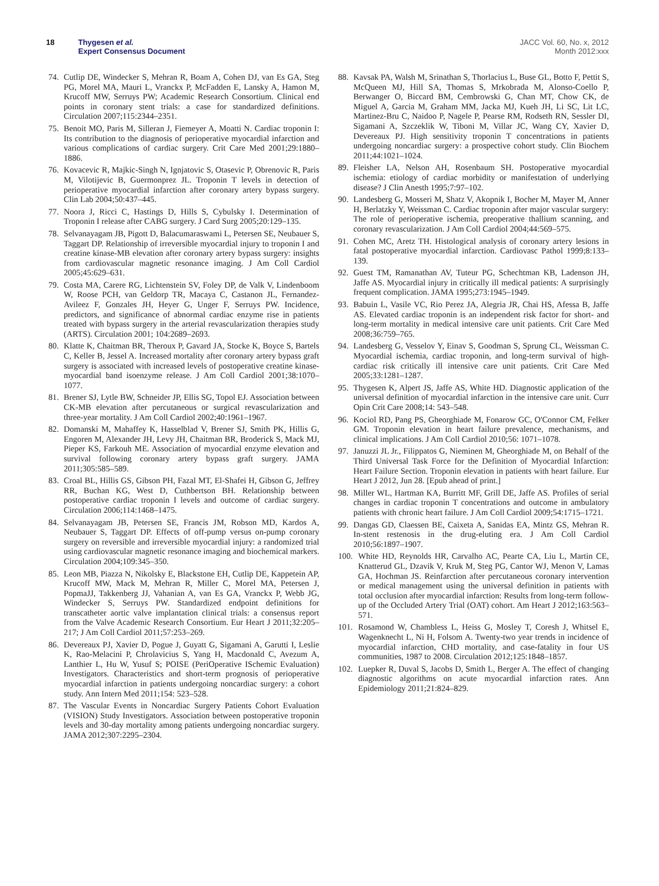18 Thygesen et al.
Expert Consensus Document
JACC Vol. 60, No. x, 2012
Month 2012:xxx
74. Cutlip DE, Windecker S, Mehran R, Boam A, Cohen DJ, van Es GA, Steg PG, Morel MA, Mauri L, Vranckx P, McFadden E, Lansky A, Hamon M, Krucoff MW, Serruys PW; Academic Research Consortium. Clinical end points in coronary stent trials: a case for standardized definitions. Circulation 2007;115:2344–2351.
75. Benoit MO, Paris M, Silleran J, Fiemeyer A, Moatti N. Cardiac troponin I: Its contribution to the diagnosis of perioperative myocardial infarction and various complications of cardiac surgery. Crit Care Med 2001;29:1880–1886.
76. Kovacevic R, Majkic-Singh N, Ignjatovic S, Otasevic P, Obrenovic R, Paris M, Vilotijevic B, Guermonprez JL. Troponin T levels in detection of perioperative myocardial infarction after coronary artery bypass surgery. Clin Lab 2004;50:437–445.
77. Noora J, Ricci C, Hastings D, Hills S, Cybulsky I. Determination of Troponin I release after CABG surgery. J Card Surg 2005;20:129–135.
78. Selvanayagam JB, Pigott D, Balacumaraswami L, Petersen SE, Neubauer S, Taggart DP. Relationship of irreversible myocardial injury to troponin I and creatine kinase-MB elevation after coronary artery bypass surgery: insights from cardiovascular magnetic resonance imaging. J Am Coll Cardiol 2005;45:629–631.
79. Costa MA, Carere RG, Lichtenstein SV, Foley DP, de Valk V, Lindenboom W, Roose PCH, van Geldorp TR, Macaya C, Castanon JL, Fernandez-Avileez F, Gonzales JH, Heyer G, Unger F, Serruys PW. Incidence, predictors, and significance of abnormal cardiac enzyme rise in patients treated with bypass surgery in the arterial revascularization therapies study (ARTS). Circulation 2001; 104:2689–2693.
80. Klatte K, Chaitman BR, Theroux P, Gavard JA, Stocke K, Boyce S, Bartels C, Keller B, Jessel A. Increased mortality after coronary artery bypass graft surgery is associated with increased levels of postoperative creatine kinase-myocardial band isoenzyme release. J Am Coll Cardiol 2001;38:1070–1077.
81. Brener SJ, Lytle BW, Schneider JP, Ellis SG, Topol EJ. Association between CK-MB elevation after percutaneous or surgical revascularization and three-year mortality. J Am Coll Cardiol 2002;40:1961–1967.
82. Domanski M, Mahaffey K, Hasselblad V, Brener SJ, Smith PK, Hillis G, Engoren M, Alexander JH, Levy JH, Chaitman BR, Broderick S, Mack MJ, Pieper KS, Farkouh ME. Association of myocardial enzyme elevation and survival following coronary artery bypass graft surgery. JAMA 2011;305:585–589.
83. Croal BL, Hillis GS, Gibson PH, Fazal MT, El-Shafei H, Gibson G, Jeffrey RR, Buchan KG, West D, Cuthbertson BH. Relationship between postoperative cardiac troponin I levels and outcome of cardiac surgery. Circulation 2006;114:1468–1475.
84. Selvanayagam JB, Petersen SE, Francis JM, Robson MD, Kardos A, Neubauer S, Taggart DP. Effects of off-pump versus on-pump coronary surgery on reversible and irreversible myocardial injury: a randomized trial using cardiovascular magnetic resonance imaging and biochemical markers. Circulation 2004;109:345–350.
85. Leon MB, Piazza N, Nikolsky E, Blackstone EH, Cutlip DE, Kappetein AP, Krucoff MW, Mack M, Mehran R, Miller C, Morel MA, Petersen J, PopmaJJ, Takkenberg JJ, Vahanian A, van Es GA, Vranckx P, Webb JG, Windecker S, Serruys PW. Standardized endpoint definitions for transcatheter aortic valve implantation clinical trials: a consensus report from the Valve Academic Research Consortium. Eur Heart J 2011;32:205–217; J Am Coll Cardiol 2011;57:253–269.
86. Devereaux PJ, Xavier D, Pogue J, Guyatt G, Sigamani A, Garutti I, Leslie K, Rao-Melacini P, Chrolavicius S, Yang H, Macdonald C, Avezum A, Lanthier L, Hu W, Yusuf S; POISE (PeriOperative ISchemic Evaluation) Investigators. Characteristics and short-term prognosis of perioperative myocardial infarction in patients undergoing noncardiac surgery: a cohort study. Ann Intern Med 2011;154: 523–528.
87. The Vascular Events in Noncardiac Surgery Patients Cohort Evaluation (VISION) Study Investigators. Association between postoperative troponin levels and 30-day mortality among patients undergoing noncardiac surgery. JAMA 2012;307:2295–2304.
88. Kavsak PA, Walsh M, Srinathan S, Thorlacius L, Buse GL, Botto F, Pettit S, McQueen MJ, Hill SA, Thomas S, Mrkobrada M, Alonso-Coello P, Berwanger O, Biccard BM, Cembrowski G, Chan MT, Chow CK, de Miguel A, Garcia M, Graham MM, Jacka MJ, Kueh JH, Li SC, Lit LC, Martinez-Bru C, Naidoo P, Nagele P, Pearse RM, Rodseth RN, Sessler DI, Sigamani A, Szczeklik W, Tiboni M, Villar JC, Wang CY, Xavier D, Devereaux PJ. High sensitivity troponin T concentrations in patients undergoing noncardiac surgery: a prospective cohort study. Clin Biochem 2011;44:1021–1024.
89. Fleisher LA, Nelson AH, Rosenbaum SH. Postoperative myocardial ischemia: etiology of cardiac morbidity or manifestation of underlying disease? J Clin Anesth 1995;7:97–102.
90. Landesberg G, Mosseri M, Shatz V, Akopnik I, Bocher M, Mayer M, Anner H, Berlatzky Y, Weissman C. Cardiac troponin after major vascular surgery: The role of perioperative ischemia, preoperative thallium scanning, and coronary revascularization. J Am Coll Cardiol 2004;44:569–575.
91. Cohen MC, Aretz TH. Histological analysis of coronary artery lesions in fatal postoperative myocardial infarction. Cardiovasc Pathol 1999;8:133–139.
92. Guest TM, Ramanathan AV, Tuteur PG, Schechtman KB, Ladenson JH, Jaffe AS. Myocardial injury in critically ill medical patients: A surprisingly frequent complication. JAMA 1995;273:1945–1949.
93. Babuin L, Vasile VC, Rio Perez JA, Alegria JR, Chai HS, Afessa B, Jaffe AS. Elevated cardiac troponin is an independent risk factor for short- and long-term mortality in medical intensive care unit patients. Crit Care Med 2008;36:759–765.
94. Landesberg G, Vesselov Y, Einav S, Goodman S, Sprung CL, Weissman C. Myocardial ischemia, cardiac troponin, and long-term survival of high-cardiac risk critically ill intensive care unit patients. Crit Care Med 2005;33:1281–1287.
95. Thygesen K, Alpert JS, Jaffe AS, White HD. Diagnostic application of the universal definition of myocardial infarction in the intensive care unit. Curr Opin Crit Care 2008;14: 543–548.
96. Kociol RD, Pang PS, Gheorghiade M, Fonarow GC, O'Connor CM, Felker GM. Troponin elevation in heart failure prevalence, mechanisms, and clinical implications. J Am Coll Cardiol 2010;56: 1071–1078.
97. Januzzi JL Jr., Filippatos G, Nieminen M, Gheorghiade M, on Behalf of the Third Universal Task Force for the Definition of Myocardial Infarction: Heart Failure Section. Troponin elevation in patients with heart failure. Eur Heart J 2012, Jun 28. [Epub ahead of print.]
98. Miller WL, Hartman KA, Burritt MF, Grill DE, Jaffe AS. Profiles of serial changes in cardiac troponin T concentrations and outcome in ambulatory patients with chronic heart failure. J Am Coll Cardiol 2009;54:1715–1721.
99. Dangas GD, Claessen BE, Caixeta A, Sanidas EA, Mintz GS, Mehran R. In-stent restenosis in the drug-eluting era. J Am Coll Cardiol 2010;56:1897–1907.
100. White HD, Reynolds HR, Carvalho AC, Pearte CA, Liu L, Martin CE, Knatterud GL, Dzavik V, Kruk M, Steg PG, Cantor WJ, Menon V, Lamas GA, Hochman JS. Reinfarction after percutaneous coronary intervention or medical management using the universal definition in patients with total occlusion after myocardial infarction: Results from long-term follow-up of the Occluded Artery Trial (OAT) cohort. Am Heart J 2012;163:563–571.
101. Rosamond W, Chambless L, Heiss G, Mosley T, Coresh J, Whitsel E, Wagenknecht L, Ni H, Folsom A. Twenty-two year trends in incidence of myocardial infarction, CHD mortality, and case-fatality in four US communities, 1987 to 2008. Circulation 2012;125:1848–1857.
102. Luepker R, Duval S, Jacobs D, Smith L, Berger A. The effect of changing diagnostic algorithms on acute myocardial infarction rates. Ann Epidemiology 2011;21:824–829.